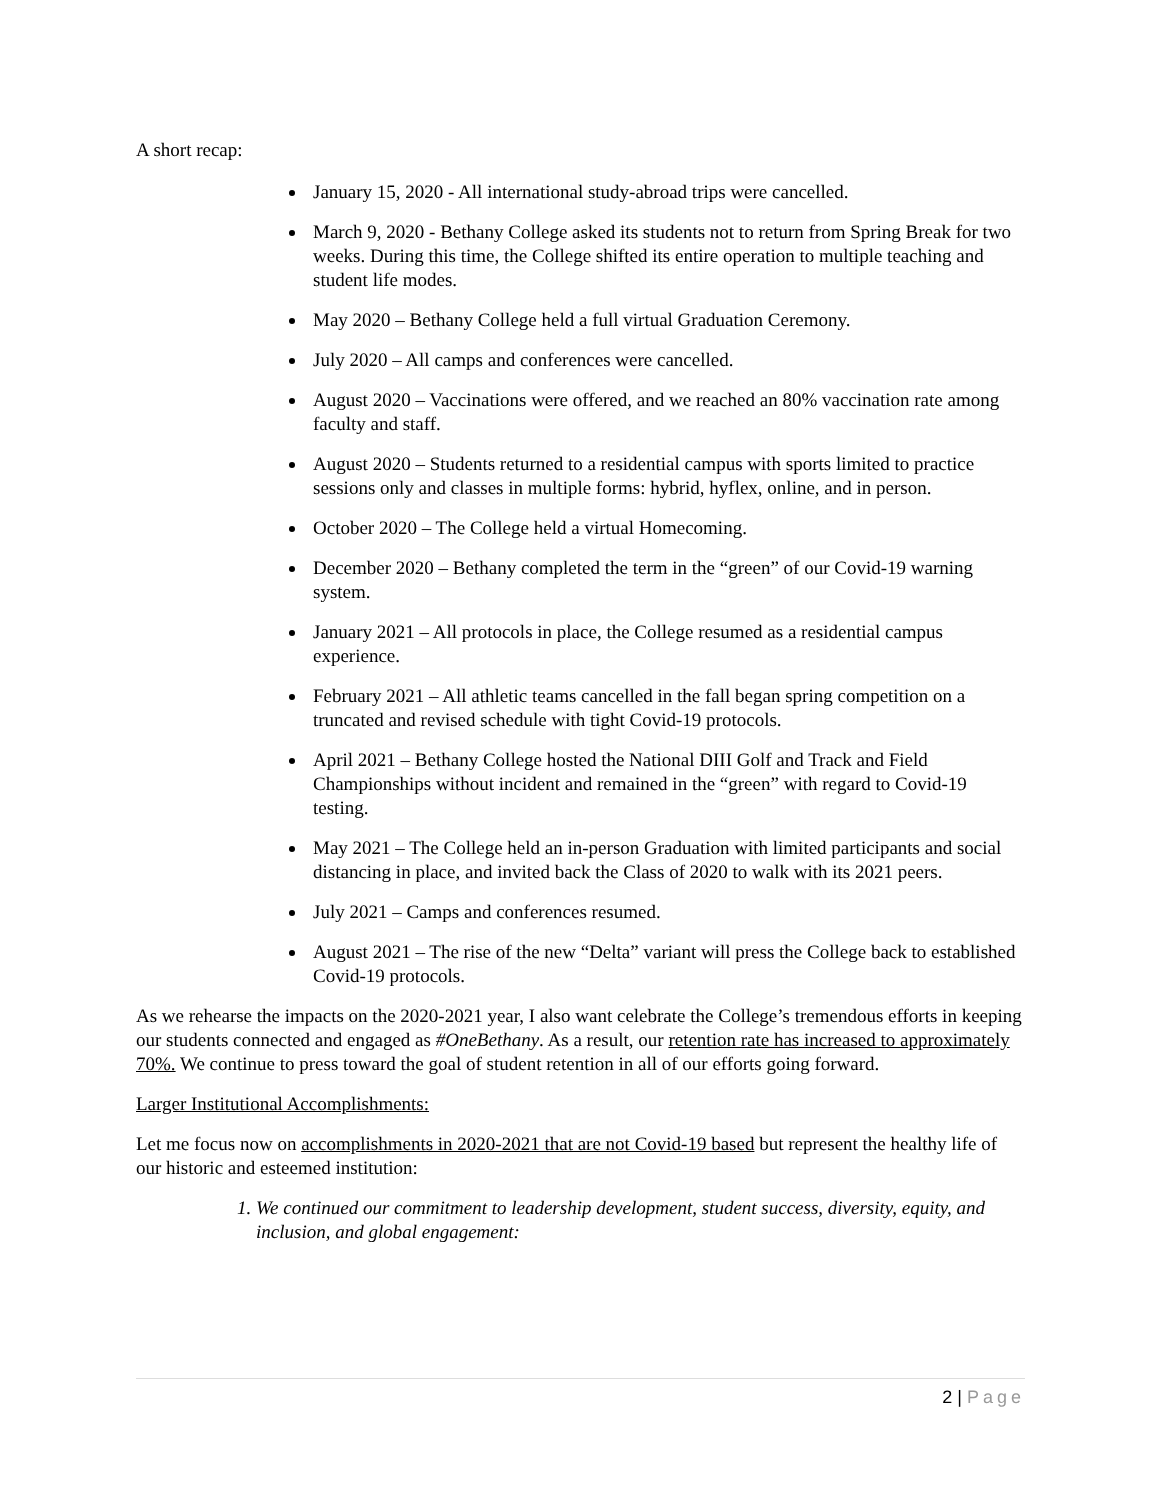A short recap:
January 15, 2020 - All international study-abroad trips were cancelled.
March 9, 2020 - Bethany College asked its students not to return from Spring Break for two weeks. During this time, the College shifted its entire operation to multiple teaching and student life modes.
May 2020 – Bethany College held a full virtual Graduation Ceremony.
July 2020 – All camps and conferences were cancelled.
August 2020 – Vaccinations were offered, and we reached an 80% vaccination rate among faculty and staff.
August 2020 – Students returned to a residential campus with sports limited to practice sessions only and classes in multiple forms: hybrid, hyflex, online, and in person.
October 2020 – The College held a virtual Homecoming.
December 2020 – Bethany completed the term in the “green” of our Covid-19 warning system.
January 2021 – All protocols in place, the College resumed as a residential campus experience.
February 2021 – All athletic teams cancelled in the fall began spring competition on a truncated and revised schedule with tight Covid-19 protocols.
April 2021 – Bethany College hosted the National DIII Golf and Track and Field Championships without incident and remained in the “green” with regard to Covid-19 testing.
May 2021 – The College held an in-person Graduation with limited participants and social distancing in place, and invited back the Class of 2020 to walk with its 2021 peers.
July 2021 – Camps and conferences resumed.
August 2021 – The rise of the new “Delta” variant will press the College back to established Covid-19 protocols.
As we rehearse the impacts on the 2020-2021 year, I also want celebrate the College’s tremendous efforts in keeping our students connected and engaged as #OneBethany. As a result, our retention rate has increased to approximately 70%. We continue to press toward the goal of student retention in all of our efforts going forward.
Larger Institutional Accomplishments:
Let me focus now on accomplishments in 2020-2021 that are not Covid-19 based but represent the healthy life of our historic and esteemed institution:
1. We continued our commitment to leadership development, student success, diversity, equity, and inclusion, and global engagement:
2 | Page